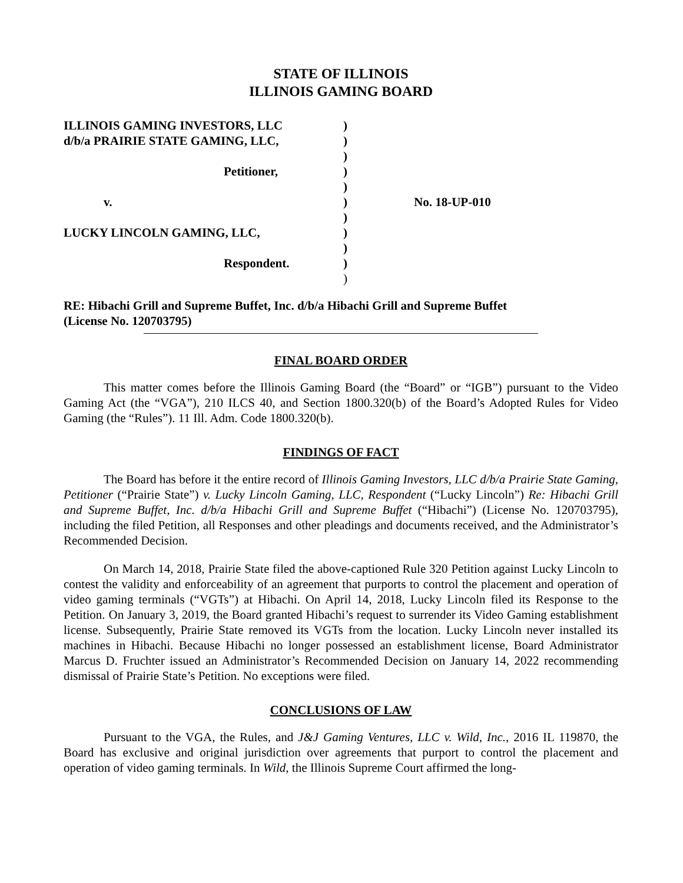STATE OF ILLINOIS
ILLINOIS GAMING BOARD
ILLINOIS GAMING INVESTORS, LLC
d/b/a PRAIRIE STATE GAMING, LLC,
Petitioner,
v.
LUCKY LINCOLN GAMING, LLC,
Respondent.
)
)
)
)
)
)
)
)
)
)
)
No. 18-UP-010
RE: Hibachi Grill and Supreme Buffet, Inc. d/b/a Hibachi Grill and Supreme Buffet
(License No. 120703795)
FINAL BOARD ORDER
This matter comes before the Illinois Gaming Board (the “Board” or “IGB”) pursuant to the Video Gaming Act (the “VGA”), 210 ILCS 40, and Section 1800.320(b) of the Board’s Adopted Rules for Video Gaming (the “Rules”). 11 Ill. Adm. Code 1800.320(b).
FINDINGS OF FACT
The Board has before it the entire record of Illinois Gaming Investors, LLC d/b/a Prairie State Gaming, Petitioner (“Prairie State”) v. Lucky Lincoln Gaming, LLC, Respondent (“Lucky Lincoln”) Re: Hibachi Grill and Supreme Buffet, Inc. d/b/a Hibachi Grill and Supreme Buffet (“Hibachi”) (License No. 120703795), including the filed Petition, all Responses and other pleadings and documents received, and the Administrator’s Recommended Decision.
On March 14, 2018, Prairie State filed the above-captioned Rule 320 Petition against Lucky Lincoln to contest the validity and enforceability of an agreement that purports to control the placement and operation of video gaming terminals (“VGTs”) at Hibachi. On April 14, 2018, Lucky Lincoln filed its Response to the Petition. On January 3, 2019, the Board granted Hibachi’s request to surrender its Video Gaming establishment license. Subsequently, Prairie State removed its VGTs from the location. Lucky Lincoln never installed its machines in Hibachi. Because Hibachi no longer possessed an establishment license, Board Administrator Marcus D. Fruchter issued an Administrator’s Recommended Decision on January 14, 2022 recommending dismissal of Prairie State’s Petition. No exceptions were filed.
CONCLUSIONS OF LAW
Pursuant to the VGA, the Rules, and J&J Gaming Ventures, LLC v. Wild, Inc., 2016 IL 119870, the Board has exclusive and original jurisdiction over agreements that purport to control the placement and operation of video gaming terminals. In Wild, the Illinois Supreme Court affirmed the long-